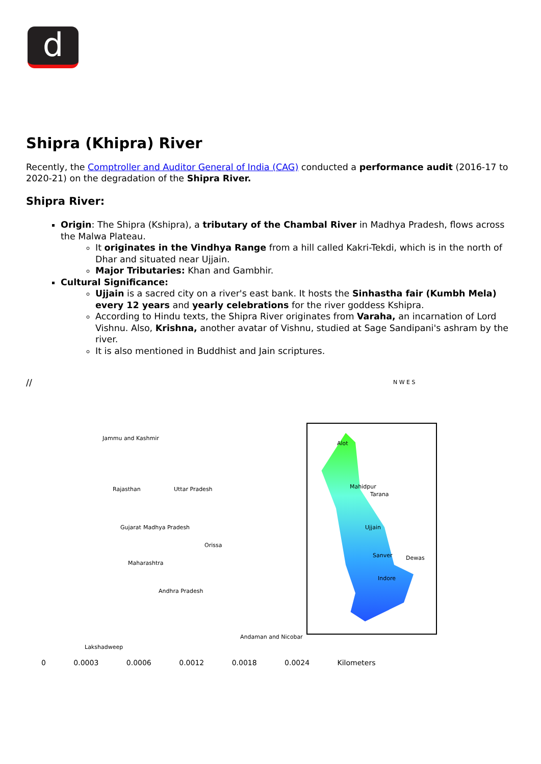d
Shipra (Khipra) River
Recently, the Comptroller and Auditor General of India (CAG) conducted a performance audit (2016-17 to 2020-21) on the degradation of the Shipra River.
Shipra River:
Origin: The Shipra (Kshipra), a tributary of the Chambal River in Madhya Pradesh, flows across the Malwa Plateau.
It originates in the Vindhya Range from a hill called Kakri-Tekdi, which is in the north of Dhar and situated near Ujjain.
Major Tributaries: Khan and Gambhir.
Cultural Significance:
Ujjain is a sacred city on a river's east bank. It hosts the Sinhastha fair (Kumbh Mela) every 12 years and yearly celebrations for the river goddess Kshipra.
According to Hindu texts, the Shipra River originates from Varaha, an incarnation of Lord Vishnu. Also, Krishna, another avatar of Vishnu, studied at Sage Sandipani's ashram by the river.
It is also mentioned in Buddhist and Jain scriptures.
//
N W E S
Alot
Mahidpur
Tarana
Ujjain
Sanver Dewas
Indore
Jammu and Kashmir
Rajasthan
Gujarat Madhya Pradesh
Uttar Pradesh
Maharashtra
Orissa
Andhra Pradesh
Lakshadweep
Andaman and Nicobar
0 0.0003 0.0006 0.0012 0.0018 0.0024 Kilometers